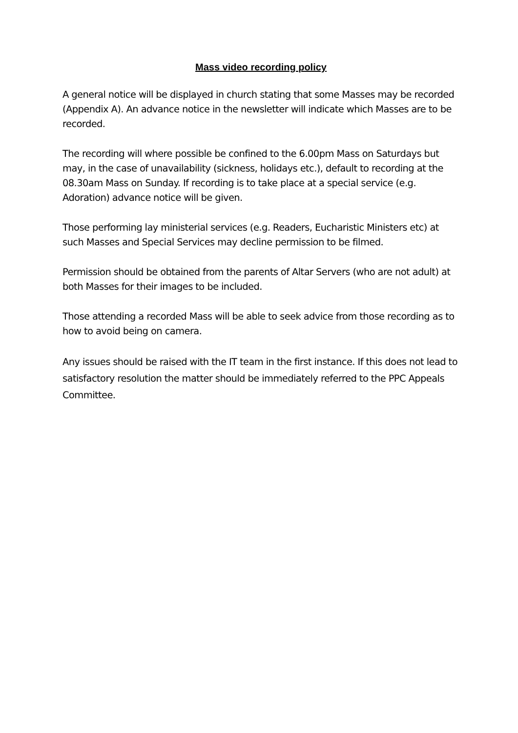Mass video recording policy
A general notice will be displayed in church stating that some Masses may be recorded (Appendix A). An advance notice in the newsletter will indicate which Masses are to be recorded.
The recording will where possible be confined to the 6.00pm Mass on Saturdays but may, in the case of unavailability (sickness, holidays etc.), default to recording at the 08.30am Mass on Sunday. If recording is to take place at a special service (e.g. Adoration) advance notice will be given.
Those performing lay ministerial services (e.g. Readers, Eucharistic Ministers etc) at such Masses and Special Services may decline permission to be filmed.
Permission should be obtained from the parents of Altar Servers (who are not adult) at both Masses for their images to be included.
Those attending a recorded Mass will be able to seek advice from those recording as to how to avoid being on camera.
Any issues should be raised with the IT team in the first instance. If this does not lead to satisfactory resolution the matter should be immediately referred to the PPC Appeals Committee.